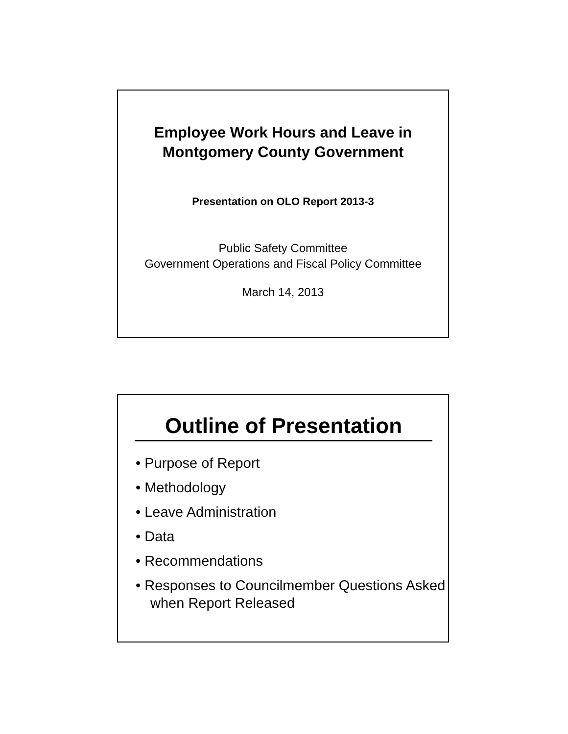Employee Work Hours and Leave in
Montgomery County Government
Presentation on OLO Report 2013-3
Public Safety Committee
Government Operations and Fiscal Policy Committee
March 14, 2013
Outline of Presentation
• Purpose of Report
• Methodology
• Leave Administration
• Data
• Recommendations
• Responses to Councilmember Questions Asked when Report Released